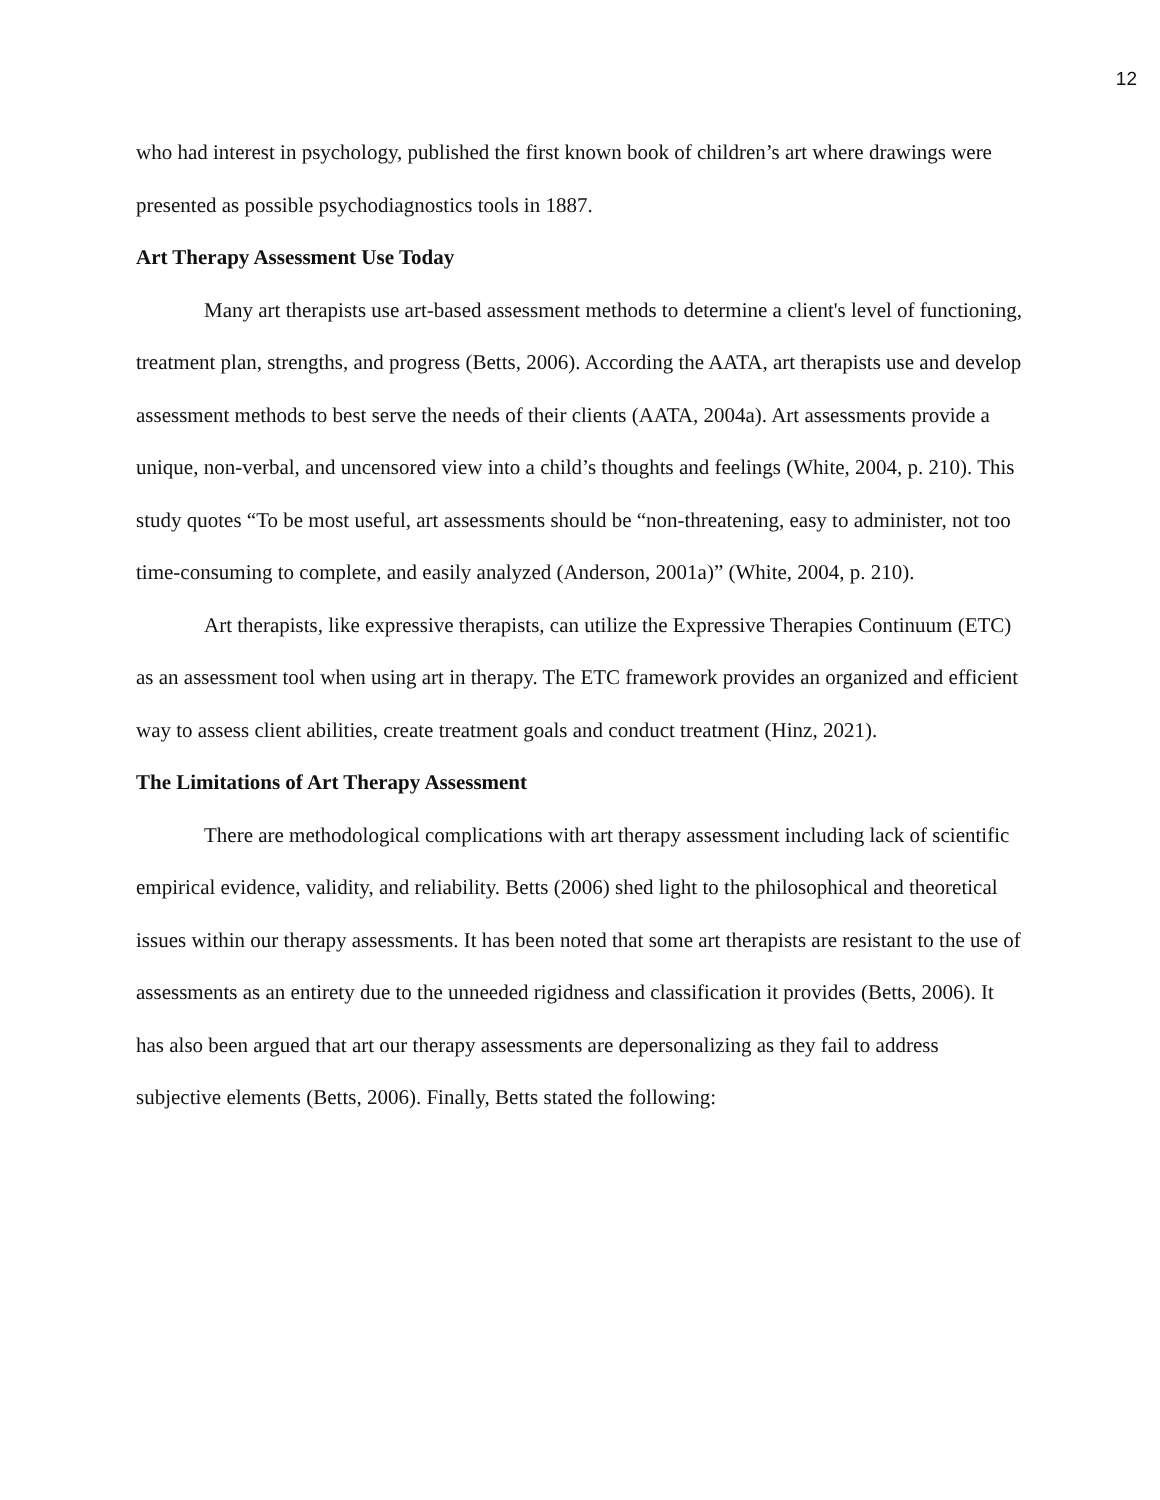12
who had interest in psychology, published the first known book of children’s art where drawings were presented as possible psychodiagnostics tools in 1887.
Art Therapy Assessment Use Today
Many art therapists use art-based assessment methods to determine a client's level of functioning, treatment plan, strengths, and progress (Betts, 2006). According the AATA, art therapists use and develop assessment methods to best serve the needs of their clients (AATA, 2004a). Art assessments provide a unique, non-verbal, and uncensored view into a child’s thoughts and feelings (White, 2004, p. 210). This study quotes “To be most useful, art assessments should be “non-threatening, easy to administer, not too time-consuming to complete, and easily analyzed (Anderson, 2001a)” (White, 2004, p. 210).
Art therapists, like expressive therapists, can utilize the Expressive Therapies Continuum (ETC) as an assessment tool when using art in therapy. The ETC framework provides an organized and efficient way to assess client abilities, create treatment goals and conduct treatment (Hinz, 2021).
The Limitations of Art Therapy Assessment
There are methodological complications with art therapy assessment including lack of scientific empirical evidence, validity, and reliability. Betts (2006) shed light to the philosophical and theoretical issues within our therapy assessments. It has been noted that some art therapists are resistant to the use of assessments as an entirety due to the unneeded rigidness and classification it provides (Betts, 2006). It has also been argued that art our therapy assessments are depersonalizing as they fail to address subjective elements (Betts, 2006). Finally, Betts stated the following: